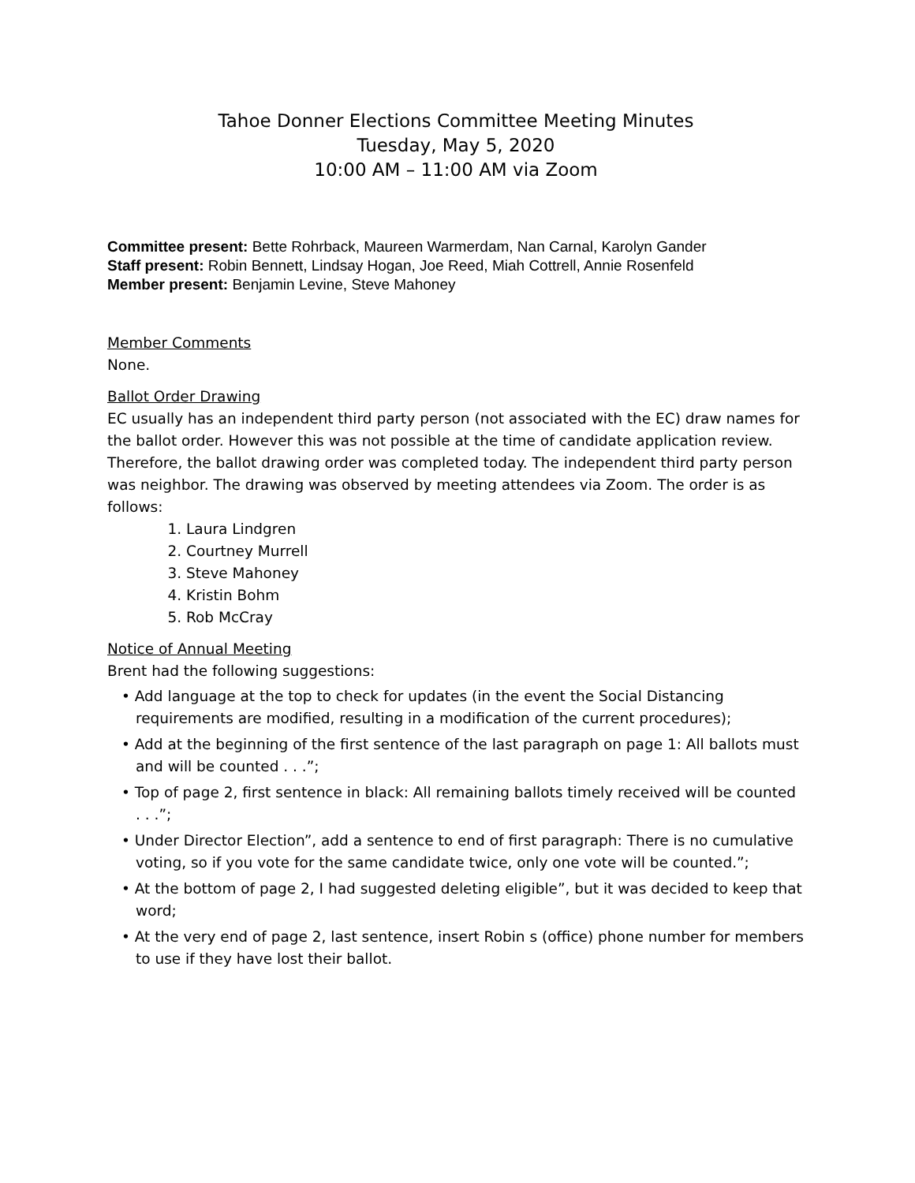Tahoe Donner Elections Committee Meeting Minutes
Tuesday, May 5, 2020
10:00 AM – 11:00 AM via Zoom
Committee present: Bette Rohrback, Maureen Warmerdam, Nan Carnal, Karolyn Gander
Staff present: Robin Bennett, Lindsay Hogan, Joe Reed, Miah Cottrell, Annie Rosenfeld
Member present: Benjamin Levine, Steve Mahoney
Member Comments
None.
Ballot Order Drawing
EC usually has an independent third party person (not associated with the EC) draw names for the ballot order. However this was not possible at the time of candidate application review. Therefore, the ballot drawing order was completed today. The independent third party person was neighbor. The drawing was observed by meeting attendees via Zoom. The order is as follows:
1. Laura Lindgren
2. Courtney Murrell
3. Steve Mahoney
4. Kristin Bohm
5. Rob McCray
Notice of Annual Meeting
Brent had the following suggestions:
• Add language at the top to check for updates (in the event the Social Distancing requirements are modified, resulting in a modification of the current procedures);
• Add at the beginning of the first sentence of the last paragraph on page 1: All ballots must and will be counted . . .”;
• Top of page 2, first sentence in black: All remaining ballots timely received will be counted . . .”;
• Under Director Election”, add a sentence to end of first paragraph: There is no cumulative voting, so if you vote for the same candidate twice, only one vote will be counted.”;
• At the bottom of page 2, I had suggested deleting eligible”, but it was decided to keep that word;
• At the very end of page 2, last sentence, insert Robin s (office) phone number for members to use if they have lost their ballot.